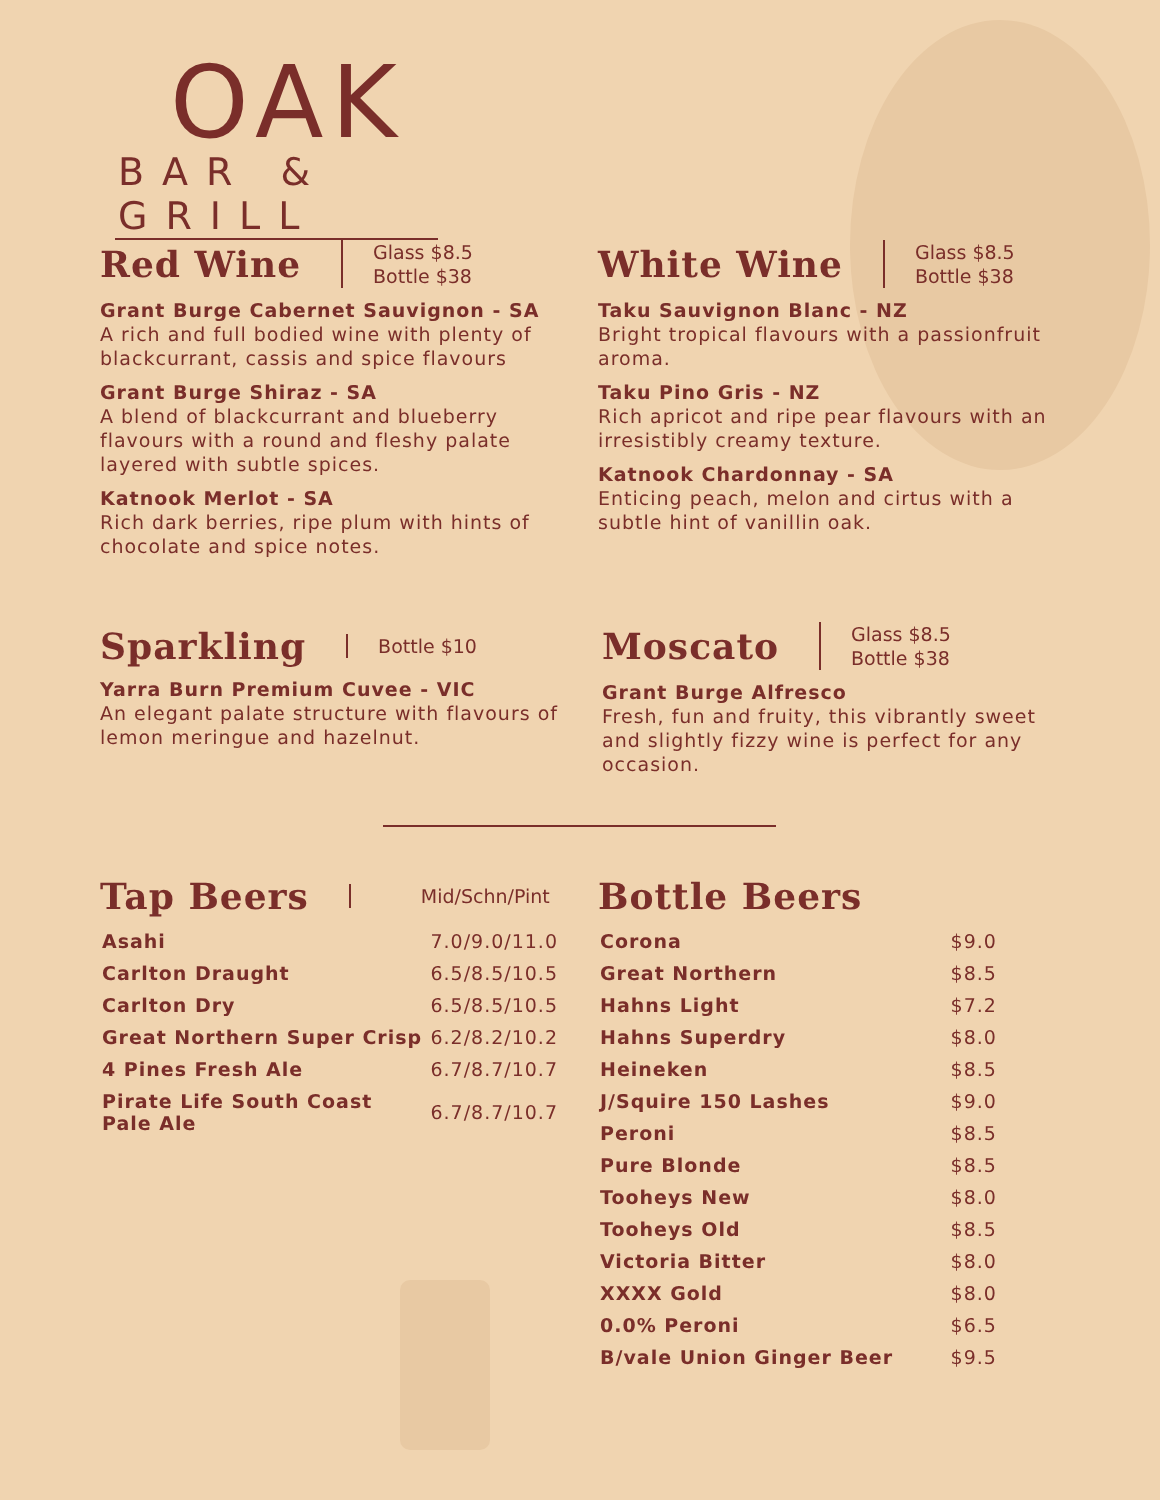OAK
BAR & GRILL
Red Wine
Glass $8.5
Bottle $38
Grant Burge Cabernet Sauvignon - SA
A rich and full bodied wine with plenty of blackcurrant, cassis and spice flavours
Grant Burge Shiraz - SA
A blend of blackcurrant and blueberry flavours with a round and fleshy palate layered with subtle spices.
Katnook Merlot - SA
Rich dark berries, ripe plum with hints of chocolate and spice notes.
White Wine
Glass $8.5
Bottle $38
Taku Sauvignon Blanc - NZ
Bright tropical flavours with a passionfruit aroma.
Taku Pino Gris - NZ
Rich apricot and ripe pear flavours with an irresistibly creamy texture.
Katnook Chardonnay - SA
Enticing peach, melon and cirtus with a subtle hint of vanillin oak.
Sparkling
Bottle $10
Yarra Burn Premium Cuvee - VIC
An elegant palate structure with flavours of lemon meringue and hazelnut.
Moscato
Glass $8.5
Bottle $38
Grant Burge Alfresco
Fresh, fun and fruity, this vibrantly sweet and slightly fizzy wine is perfect for any occasion.
Tap Beers
Mid/Schn/Pint
| Asahi | 7.0/9.0/11.0 |
| Carlton Draught | 6.5/8.5/10.5 |
| Carlton Dry | 6.5/8.5/10.5 |
| Great Northern Super Crisp | 6.2/8.2/10.2 |
| 4 Pines Fresh Ale | 6.7/8.7/10.7 |
| Pirate Life South Coast Pale Ale | 6.7/8.7/10.7 |
Bottle Beers
| Corona | $9.0 |
| Great Northern | $8.5 |
| Hahns Light | $7.2 |
| Hahns Superdry | $8.0 |
| Heineken | $8.5 |
| J/Squire 150 Lashes | $9.0 |
| Peroni | $8.5 |
| Pure Blonde | $8.5 |
| Tooheys New | $8.0 |
| Tooheys Old | $8.5 |
| Victoria Bitter | $8.0 |
| XXXX Gold | $8.0 |
| 0.0% Peroni | $6.5 |
| B/vale Union Ginger Beer | $9.5 |